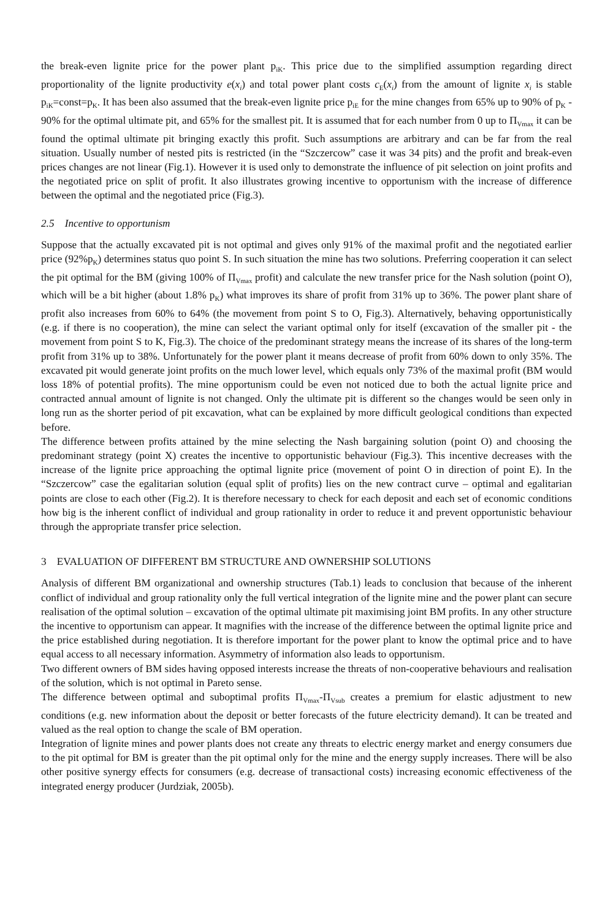the break-even lignite price for the power plant p<sub>iK</sub>. This price due to the simplified assumption regarding direct proportionality of the lignite productivity e(x<sub>i</sub>) and total power plant costs c<sub>E</sub>(x<sub>i</sub>) from the amount of lignite x<sub>i</sub> is stable p<sub>iK</sub>=const=p<sub>K</sub>. It has been also assumed that the break-even lignite price p<sub>iE</sub> for the mine changes from 65% up to 90% of p<sub>K</sub> - 90% for the optimal ultimate pit, and 65% for the smallest pit. It is assumed that for each number from 0 up to Π<sub>Vmax</sub> it can be found the optimal ultimate pit bringing exactly this profit. Such assumptions are arbitrary and can be far from the real situation. Usually number of nested pits is restricted (in the “Szczercow” case it was 34 pits) and the profit and break-even prices changes are not linear (Fig.1). However it is used only to demonstrate the influence of pit selection on joint profits and the negotiated price on split of profit. It also illustrates growing incentive to opportunism with the increase of difference between the optimal and the negotiated price (Fig.3).
2.5 Incentive to opportunism
Suppose that the actually excavated pit is not optimal and gives only 91% of the maximal profit and the negotiated earlier price (92%p<sub>K</sub>) determines status quo point S. In such situation the mine has two solutions. Preferring cooperation it can select the pit optimal for the BM (giving 100% of Π<sub>Vmax</sub> profit) and calculate the new transfer price for the Nash solution (point O), which will be a bit higher (about 1.8% p<sub>K</sub>) what improves its share of profit from 31% up to 36%. The power plant share of profit also increases from 60% to 64% (the movement from point S to O, Fig.3). Alternatively, behaving opportunistically (e.g. if there is no cooperation), the mine can select the variant optimal only for itself (excavation of the smaller pit - the movement from point S to K, Fig.3). The choice of the predominant strategy means the increase of its shares of the long-term profit from 31% up to 38%. Unfortunately for the power plant it means decrease of profit from 60% down to only 35%. The excavated pit would generate joint profits on the much lower level, which equals only 73% of the maximal profit (BM would loss 18% of potential profits). The mine opportunism could be even not noticed due to both the actual lignite price and contracted annual amount of lignite is not changed. Only the ultimate pit is different so the changes would be seen only in long run as the shorter period of pit excavation, what can be explained by more difficult geological conditions than expected before.
The difference between profits attained by the mine selecting the Nash bargaining solution (point O) and choosing the predominant strategy (point X) creates the incentive to opportunistic behaviour (Fig.3). This incentive decreases with the increase of the lignite price approaching the optimal lignite price (movement of point O in direction of point E). In the “Szczercow” case the egalitarian solution (equal split of profits) lies on the new contract curve – optimal and egalitarian points are close to each other (Fig.2). It is therefore necessary to check for each deposit and each set of economic conditions how big is the inherent conflict of individual and group rationality in order to reduce it and prevent opportunistic behaviour through the appropriate transfer price selection.
3 EVALUATION OF DIFFERENT BM STRUCTURE AND OWNERSHIP SOLUTIONS
Analysis of different BM organizational and ownership structures (Tab.1) leads to conclusion that because of the inherent conflict of individual and group rationality only the full vertical integration of the lignite mine and the power plant can secure realisation of the optimal solution – excavation of the optimal ultimate pit maximising joint BM profits. In any other structure the incentive to opportunism can appear. It magnifies with the increase of the difference between the optimal lignite price and the price established during negotiation. It is therefore important for the power plant to know the optimal price and to have equal access to all necessary information. Asymmetry of information also leads to opportunism.
Two different owners of BM sides having opposed interests increase the threats of non-cooperative behaviours and realisation of the solution, which is not optimal in Pareto sense.
The difference between optimal and suboptimal profits Π<sub>Vmax</sub>-Π<sub>Vsub</sub> creates a premium for elastic adjustment to new conditions (e.g. new information about the deposit or better forecasts of the future electricity demand). It can be treated and valued as the real option to change the scale of BM operation.
Integration of lignite mines and power plants does not create any threats to electric energy market and energy consumers due to the pit optimal for BM is greater than the pit optimal only for the mine and the energy supply increases. There will be also other positive synergy effects for consumers (e.g. decrease of transactional costs) increasing economic effectiveness of the integrated energy producer (Jurdziak, 2005b).